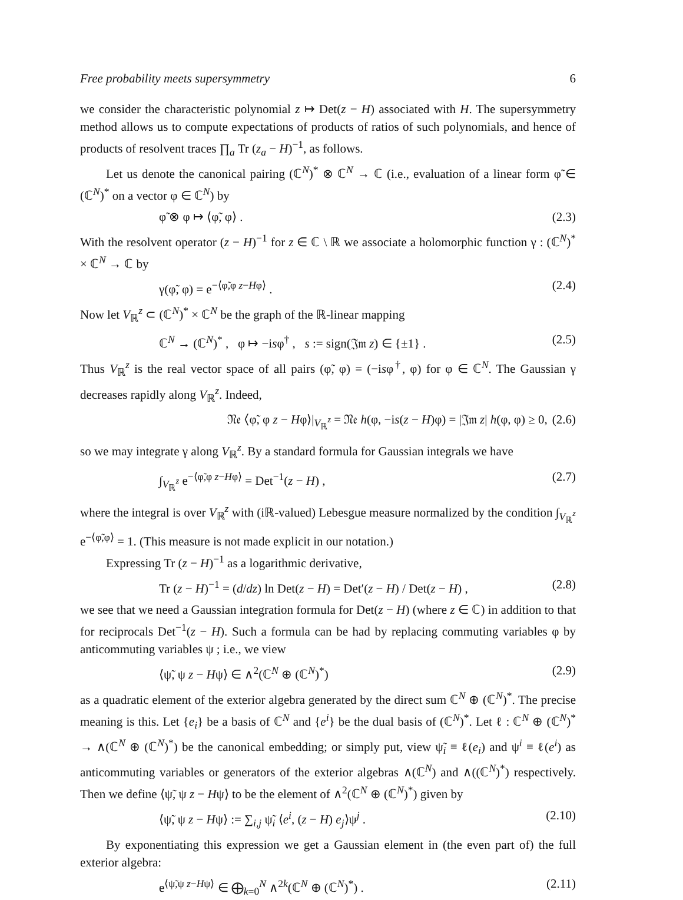Free probability meets supersymmetry 6
we consider the characteristic polynomial z ↦ Det(z − H) associated with H. The supersymmetry method allows us to compute expectations of products of ratios of such polynomials, and hence of products of resolvent traces ∏<sub>a</sub> Tr (z<sub>a</sub> − H)<sup>−1</sup>, as follows.
Let us denote the canonical pairing (ℂ<sup>N</sup>)<sup>*</sup> ⊗ ℂ<sup>N</sup> → ℂ (i.e., evaluation of a linear form φ̃ ∈ (ℂ<sup>N</sup>)<sup>*</sup> on a vector φ ∈ ℂ<sup>N</sup>) by
φ̃ ⊗ φ ↦ ⟨φ̃, φ⟩ . (2.3)
With the resolvent operator (z − H)<sup>−1</sup> for z ∈ ℂ \ ℝ we associate a holomorphic function γ : (ℂ<sup>N</sup>)<sup>*</sup> × ℂ<sup>N</sup> → ℂ by
γ(φ̃, φ) = e<sup>−⟨φ̃,φ z−Hφ⟩</sup> . (2.4)
Now let V<sub>ℝ</sub><sup>z</sup> ⊂ (ℂ<sup>N</sup>)<sup>*</sup> × ℂ<sup>N</sup> be the graph of the ℝ-linear mapping
ℂ<sup>N</sup> → (ℂ<sup>N</sup>)<sup>*</sup> , φ ↦ −isφ<sup>†</sup> , s := sign(𝔍𝔪 z) ∈ {±1} . (2.5)
Thus V<sub>ℝ</sub><sup>z</sup> is the real vector space of all pairs (φ̃, φ) = (−isφ<sup>†</sup>, φ) for φ ∈ ℂ<sup>N</sup>. The Gaussian γ decreases rapidly along V<sub>ℝ</sub><sup>z</sup>. Indeed,
𝔑𝔢 ⟨φ̃, φ z − Hφ⟩|<sub>V<sub>ℝ</sub><sup>z</sup></sub> = 𝔑𝔢 h(φ, −is(z − H)φ) = |𝔍𝔪 z| h(φ, φ) ≥ 0, (2.6)
so we may integrate γ along V<sub>ℝ</sub><sup>z</sup>. By a standard formula for Gaussian integrals we have
∫<sub>V<sub>ℝ</sub><sup>z</sup></sub> e<sup>−⟨φ̃,φ z−Hφ⟩</sup> = Det<sup>−1</sup>(z − H) , (2.7)
where the integral is over V<sub>ℝ</sub><sup>z</sup> with (iℝ-valued) Lebesgue measure normalized by the condition ∫<sub>V<sub>ℝ</sub><sup>z</sup></sub> e<sup>−⟨φ̃,φ⟩</sup> = 1. (This measure is not made explicit in our notation.)
Expressing Tr (z − H)<sup>−1</sup> as a logarithmic derivative,
Tr (z − H)<sup>−1</sup> = (d/dz) ln Det(z − H) = Det′(z − H) / Det(z − H) , (2.8)
we see that we need a Gaussian integration formula for Det(z − H) (where z ∈ ℂ) in addition to that for reciprocals Det<sup>−1</sup>(z − H). Such a formula can be had by replacing commuting variables φ by anticommuting variables ψ ; i.e., we view
⟨ψ̃, ψ z − Hψ⟩ ∈ ∧<sup>2</sup>(ℂ<sup>N</sup> ⊕ (ℂ<sup>N</sup>)<sup>*</sup>) (2.9)
as a quadratic element of the exterior algebra generated by the direct sum ℂ<sup>N</sup> ⊕ (ℂ<sup>N</sup>)<sup>*</sup>. The precise meaning is this. Let {e<sub>i</sub>} be a basis of ℂ<sup>N</sup> and {e<sup>i</sup>} be the dual basis of (ℂ<sup>N</sup>)<sup>*</sup>. Let ℓ : ℂ<sup>N</sup> ⊕ (ℂ<sup>N</sup>)<sup>*</sup> → ∧(ℂ<sup>N</sup> ⊕ (ℂ<sup>N</sup>)<sup>*</sup>) be the canonical embedding; or simply put, view ψ̃<sub>i</sub> ≡ ℓ(e<sub>i</sub>) and ψ<sup>i</sup> ≡ ℓ(e<sup>i</sup>) as anticommuting variables or generators of the exterior algebras ∧(ℂ<sup>N</sup>) and ∧((ℂ<sup>N</sup>)<sup>*</sup>) respectively. Then we define ⟨ψ̃, ψ z − Hψ⟩ to be the element of ∧<sup>2</sup>(ℂ<sup>N</sup> ⊕ (ℂ<sup>N</sup>)<sup>*</sup>) given by
⟨ψ̃, ψ z − Hψ⟩ := ∑<sub>i,j</sub> ψ̃<sub>i</sub> ⟨e<sup>i</sup>, (z − H) e<sub>j</sub>⟩ψ<sup>j</sup> . (2.10)
By exponentiating this expression we get a Gaussian element in (the even part of) the full exterior algebra:
e<sup>⟨ψ̃,ψ z−Hψ⟩</sup> ∈ ⨁<sub>k=0</sub><sup>N</sup> ∧<sup>2k</sup>(ℂ<sup>N</sup> ⊕ (ℂ<sup>N</sup>)<sup>*</sup>) . (2.11)